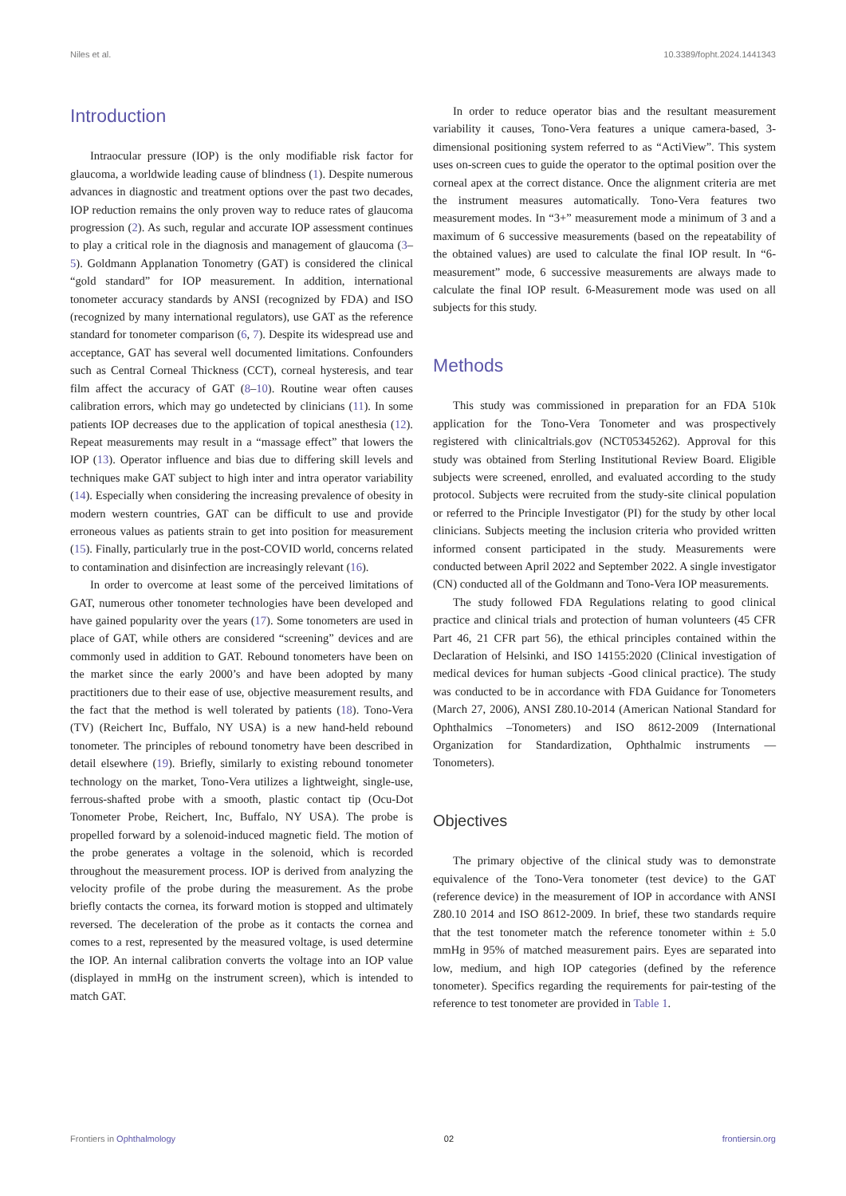Niles et al. 10.3389/fopht.2024.1441343
Introduction
Intraocular pressure (IOP) is the only modifiable risk factor for glaucoma, a worldwide leading cause of blindness (1). Despite numerous advances in diagnostic and treatment options over the past two decades, IOP reduction remains the only proven way to reduce rates of glaucoma progression (2). As such, regular and accurate IOP assessment continues to play a critical role in the diagnosis and management of glaucoma (3–5). Goldmann Applanation Tonometry (GAT) is considered the clinical “gold standard” for IOP measurement. In addition, international tonometer accuracy standards by ANSI (recognized by FDA) and ISO (recognized by many international regulators), use GAT as the reference standard for tonometer comparison (6, 7). Despite its widespread use and acceptance, GAT has several well documented limitations. Confounders such as Central Corneal Thickness (CCT), corneal hysteresis, and tear film affect the accuracy of GAT (8–10). Routine wear often causes calibration errors, which may go undetected by clinicians (11). In some patients IOP decreases due to the application of topical anesthesia (12). Repeat measurements may result in a “massage effect” that lowers the IOP (13). Operator influence and bias due to differing skill levels and techniques make GAT subject to high inter and intra operator variability (14). Especially when considering the increasing prevalence of obesity in modern western countries, GAT can be difficult to use and provide erroneous values as patients strain to get into position for measurement (15). Finally, particularly true in the post-COVID world, concerns related to contamination and disinfection are increasingly relevant (16).
In order to overcome at least some of the perceived limitations of GAT, numerous other tonometer technologies have been developed and have gained popularity over the years (17). Some tonometers are used in place of GAT, while others are considered “screening” devices and are commonly used in addition to GAT. Rebound tonometers have been on the market since the early 2000’s and have been adopted by many practitioners due to their ease of use, objective measurement results, and the fact that the method is well tolerated by patients (18). Tono-Vera (TV) (Reichert Inc, Buffalo, NY USA) is a new hand-held rebound tonometer. The principles of rebound tonometry have been described in detail elsewhere (19). Briefly, similarly to existing rebound tonometer technology on the market, Tono-Vera utilizes a lightweight, single-use, ferrous-shafted probe with a smooth, plastic contact tip (Ocu-Dot Tonometer Probe, Reichert, Inc, Buffalo, NY USA). The probe is propelled forward by a solenoid-induced magnetic field. The motion of the probe generates a voltage in the solenoid, which is recorded throughout the measurement process. IOP is derived from analyzing the velocity profile of the probe during the measurement. As the probe briefly contacts the cornea, its forward motion is stopped and ultimately reversed. The deceleration of the probe as it contacts the cornea and comes to a rest, represented by the measured voltage, is used determine the IOP. An internal calibration converts the voltage into an IOP value (displayed in mmHg on the instrument screen), which is intended to match GAT.
In order to reduce operator bias and the resultant measurement variability it causes, Tono-Vera features a unique camera-based, 3-dimensional positioning system referred to as “ActiView”. This system uses on-screen cues to guide the operator to the optimal position over the corneal apex at the correct distance. Once the alignment criteria are met the instrument measures automatically. Tono-Vera features two measurement modes. In “3+” measurement mode a minimum of 3 and a maximum of 6 successive measurements (based on the repeatability of the obtained values) are used to calculate the final IOP result. In “6-measurement” mode, 6 successive measurements are always made to calculate the final IOP result. 6-Measurement mode was used on all subjects for this study.
Methods
This study was commissioned in preparation for an FDA 510k application for the Tono-Vera Tonometer and was prospectively registered with clinicaltrials.gov (NCT05345262). Approval for this study was obtained from Sterling Institutional Review Board. Eligible subjects were screened, enrolled, and evaluated according to the study protocol. Subjects were recruited from the study-site clinical population or referred to the Principle Investigator (PI) for the study by other local clinicians. Subjects meeting the inclusion criteria who provided written informed consent participated in the study. Measurements were conducted between April 2022 and September 2022. A single investigator (CN) conducted all of the Goldmann and Tono-Vera IOP measurements.
The study followed FDA Regulations relating to good clinical practice and clinical trials and protection of human volunteers (45 CFR Part 46, 21 CFR part 56), the ethical principles contained within the Declaration of Helsinki, and ISO 14155:2020 (Clinical investigation of medical devices for human subjects -Good clinical practice). The study was conducted to be in accordance with FDA Guidance for Tonometers (March 27, 2006), ANSI Z80.10-2014 (American National Standard for Ophthalmics –Tonometers) and ISO 8612-2009 (International Organization for Standardization, Ophthalmic instruments — Tonometers).
Objectives
The primary objective of the clinical study was to demonstrate equivalence of the Tono-Vera tonometer (test device) to the GAT (reference device) in the measurement of IOP in accordance with ANSI Z80.10 2014 and ISO 8612-2009. In brief, these two standards require that the test tonometer match the reference tonometer within ± 5.0 mmHg in 95% of matched measurement pairs. Eyes are separated into low, medium, and high IOP categories (defined by the reference tonometer). Specifics regarding the requirements for pair-testing of the reference to test tonometer are provided in Table 1.
Frontiers in Ophthalmology 02 frontiersin.org